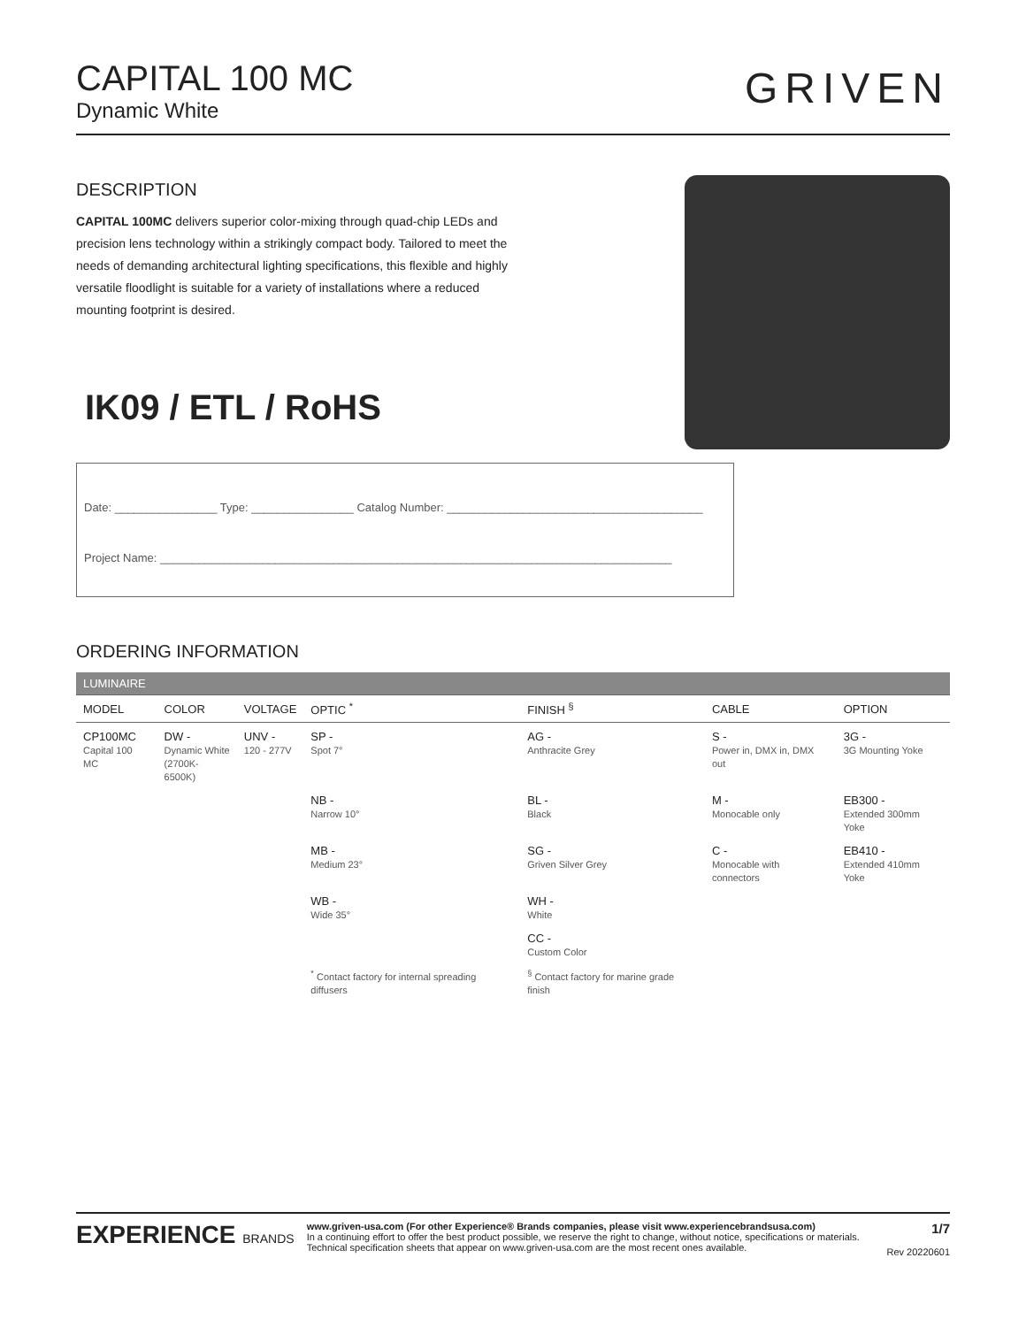CAPITAL 100 MC
Dynamic White
GRIVEN
DESCRIPTION
CAPITAL 100MC delivers superior color-mixing through quad-chip LEDs and precision lens technology within a strikingly compact body. Tailored to meet the needs of demanding architectural lighting specifications, this flexible and highly versatile floodlight is suitable for a variety of installations where a reduced mounting footprint is desired.
IK09 / ETL / RoHS
Date: ________________ Type: ________________ Catalog Number: ________________________________________
Project Name: ________________________________________________________________________________
ORDERING INFORMATION
| LUMINAIRE | | | | | | |
| --- | --- | --- | --- | --- | --- | --- |
| MODEL | COLOR | VOLTAGE | OPTIC <sup>*</sup> | FINISH <sup>§</sup> | CABLE | OPTION |
| CP100MC Capital 100 MC | DW - Dynamic White (2700K-6500K) | UNV - 120 - 277V | SP - Spot 7° | AG - Anthracite Grey | S - Power in, DMX in, DMX out | 3G - 3G Mounting Yoke |
| | | | NB - Narrow 10° | BL - Black | M - Monocable only | EB300 - Extended 300mm Yoke |
| | | | MB - Medium 23° | SG - Griven Silver Grey | C - Monocable with connectors | EB410 - Extended 410mm Yoke |
| | | | WB - Wide 35° | WH - White | | |
| | | | | CC - Custom Color | | |
| | | | <sup>*</sup> Contact factory for internal spreading diffusers | <sup>§</sup> Contact factory for marine grade finish | | |
EXPERIENCE BRANDS
www.griven-usa.com (For other Experience® Brands companies, please visit www.experiencebrandsusa.com)
In a continuing effort to offer the best product possible, we reserve the right to change, without notice, specifications or materials. Technical specification sheets that appear on www.griven-usa.com are the most recent ones available.
1/7
Rev 20220601